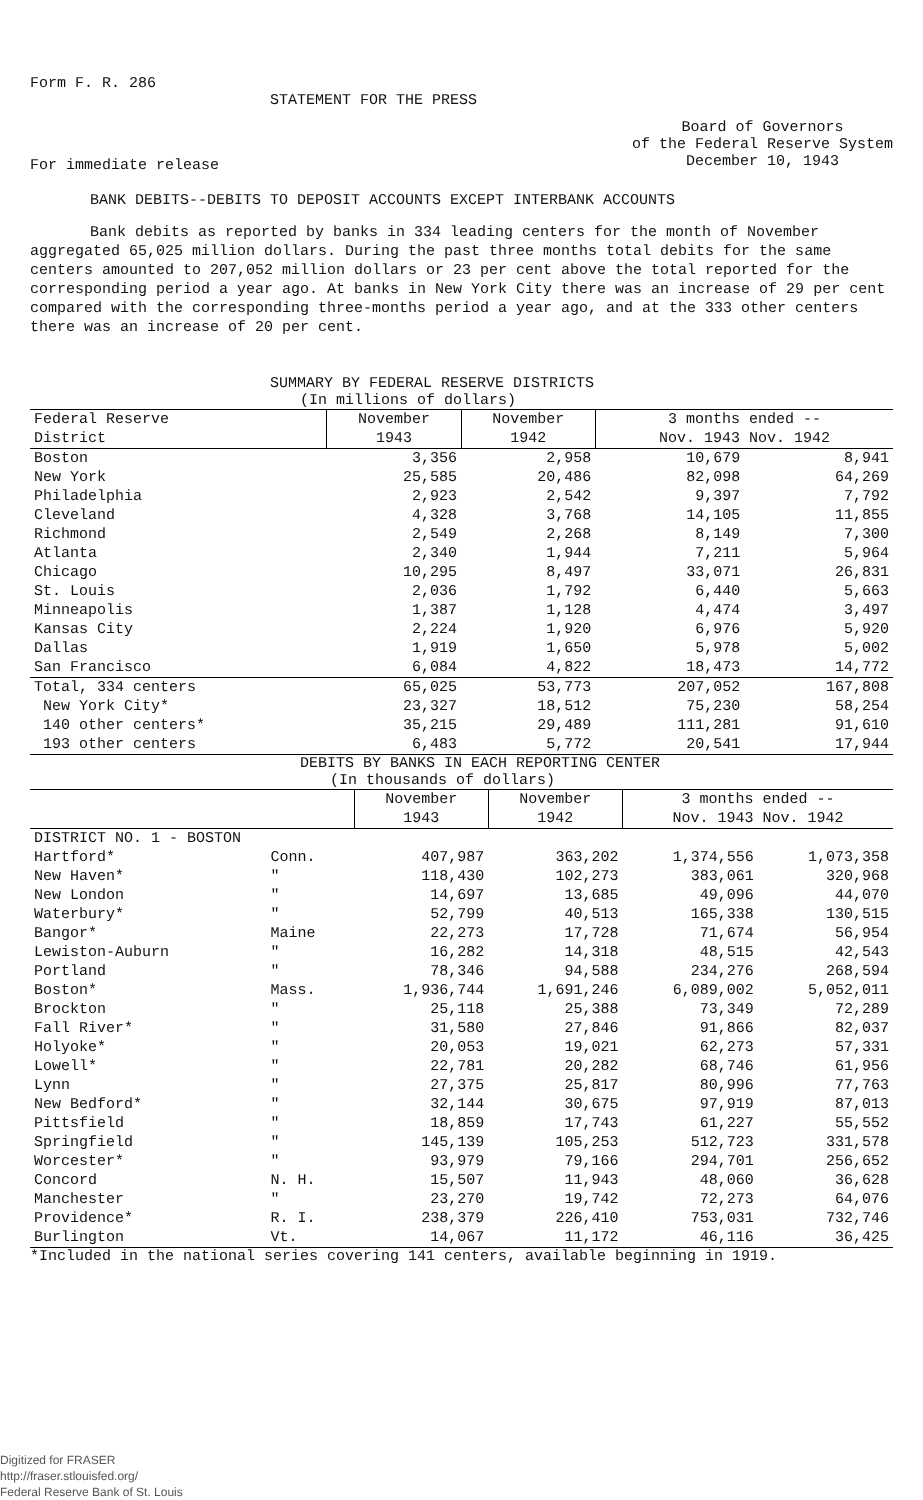Form F. R. 286
STATEMENT FOR THE PRESS
For immediate release
Board of Governors
of the Federal Reserve System
December 10, 1943
BANK DEBITS--DEBITS TO DEPOSIT ACCOUNTS EXCEPT INTERBANK ACCOUNTS
Bank debits as reported by banks in 334 leading centers for the month of November aggregated 65,025 million dollars. During the past three months total debits for the same centers amounted to 207,052 million dollars or 23 per cent above the total reported for the corresponding period a year ago. At banks in New York City there was an increase of 29 per cent compared with the corresponding three-months period a year ago, and at the 333 other centers there was an increase of 20 per cent.
SUMMARY BY FEDERAL RESERVE DISTRICTS
(In millions of dollars)
| Federal Reserve District | November 1943 | November 1942 | 3 months ended -- Nov. 1943 Nov. 1942 | |
| --- | --- | --- | --- | --- |
| Boston | 3,356 | 2,958 | 10,679 | 8,941 |
| New York | 25,585 | 20,486 | 82,098 | 64,269 |
| Philadelphia | 2,923 | 2,542 | 9,397 | 7,792 |
| Cleveland | 4,328 | 3,768 | 14,105 | 11,855 |
| Richmond | 2,549 | 2,268 | 8,149 | 7,300 |
| Atlanta | 2,340 | 1,944 | 7,211 | 5,964 |
| Chicago | 10,295 | 8,497 | 33,071 | 26,831 |
| St. Louis | 2,036 | 1,792 | 6,440 | 5,663 |
| Minneapolis | 1,387 | 1,128 | 4,474 | 3,497 |
| Kansas City | 2,224 | 1,920 | 6,976 | 5,920 |
| Dallas | 1,919 | 1,650 | 5,978 | 5,002 |
| San Francisco | 6,084 | 4,822 | 18,473 | 14,772 |
| Total, 334 centers | 65,025 | 53,773 | 207,052 | 167,808 |
| New York City* | 23,327 | 18,512 | 75,230 | 58,254 |
| 140 other centers* | 35,215 | 29,489 | 111,281 | 91,610 |
| 193 other centers | 6,483 | 5,772 | 20,541 | 17,944 |
DEBITS BY BANKS IN EACH REPORTING CENTER
(In thousands of dollars)
| | | November 1943 | November 1942 | 3 months ended -- Nov. 1943 Nov. 1942 | |
| --- | --- | --- | --- | --- | --- |
| DISTRICT NO. 1 - BOSTON | | | | | |
| Hartford* | Conn. | 407,987 | 363,202 | 1,374,556 | 1,073,358 |
| New Haven* | " | 118,430 | 102,273 | 383,061 | 320,968 |
| New London | " | 14,697 | 13,685 | 49,096 | 44,070 |
| Waterbury* | " | 52,799 | 40,513 | 165,338 | 130,515 |
| Bangor* | Maine | 22,273 | 17,728 | 71,674 | 56,954 |
| Lewiston-Auburn | " | 16,282 | 14,318 | 48,515 | 42,543 |
| Portland | " | 78,346 | 94,588 | 234,276 | 268,594 |
| Boston* | Mass. | 1,936,744 | 1,691,246 | 6,089,002 | 5,052,011 |
| Brockton | " | 25,118 | 25,388 | 73,349 | 72,289 |
| Fall River* | " | 31,580 | 27,846 | 91,866 | 82,037 |
| Holyoke* | " | 20,053 | 19,021 | 62,273 | 57,331 |
| Lowell* | " | 22,781 | 20,282 | 68,746 | 61,956 |
| Lynn | " | 27,375 | 25,817 | 80,996 | 77,763 |
| New Bedford* | " | 32,144 | 30,675 | 97,919 | 87,013 |
| Pittsfield | " | 18,859 | 17,743 | 61,227 | 55,552 |
| Springfield | " | 145,139 | 105,253 | 512,723 | 331,578 |
| Worcester* | " | 93,979 | 79,166 | 294,701 | 256,652 |
| Concord | N. H. | 15,507 | 11,943 | 48,060 | 36,628 |
| Manchester | " | 23,270 | 19,742 | 72,273 | 64,076 |
| Providence* | R. I. | 238,379 | 226,410 | 753,031 | 732,746 |
| Burlington | Vt. | 14,067 | 11,172 | 46,116 | 36,425 |
*Included in the national series covering 141 centers, available beginning in 1919.
Digitized for FRASER
http://fraser.stlouisfed.org/
Federal Reserve Bank of St. Louis